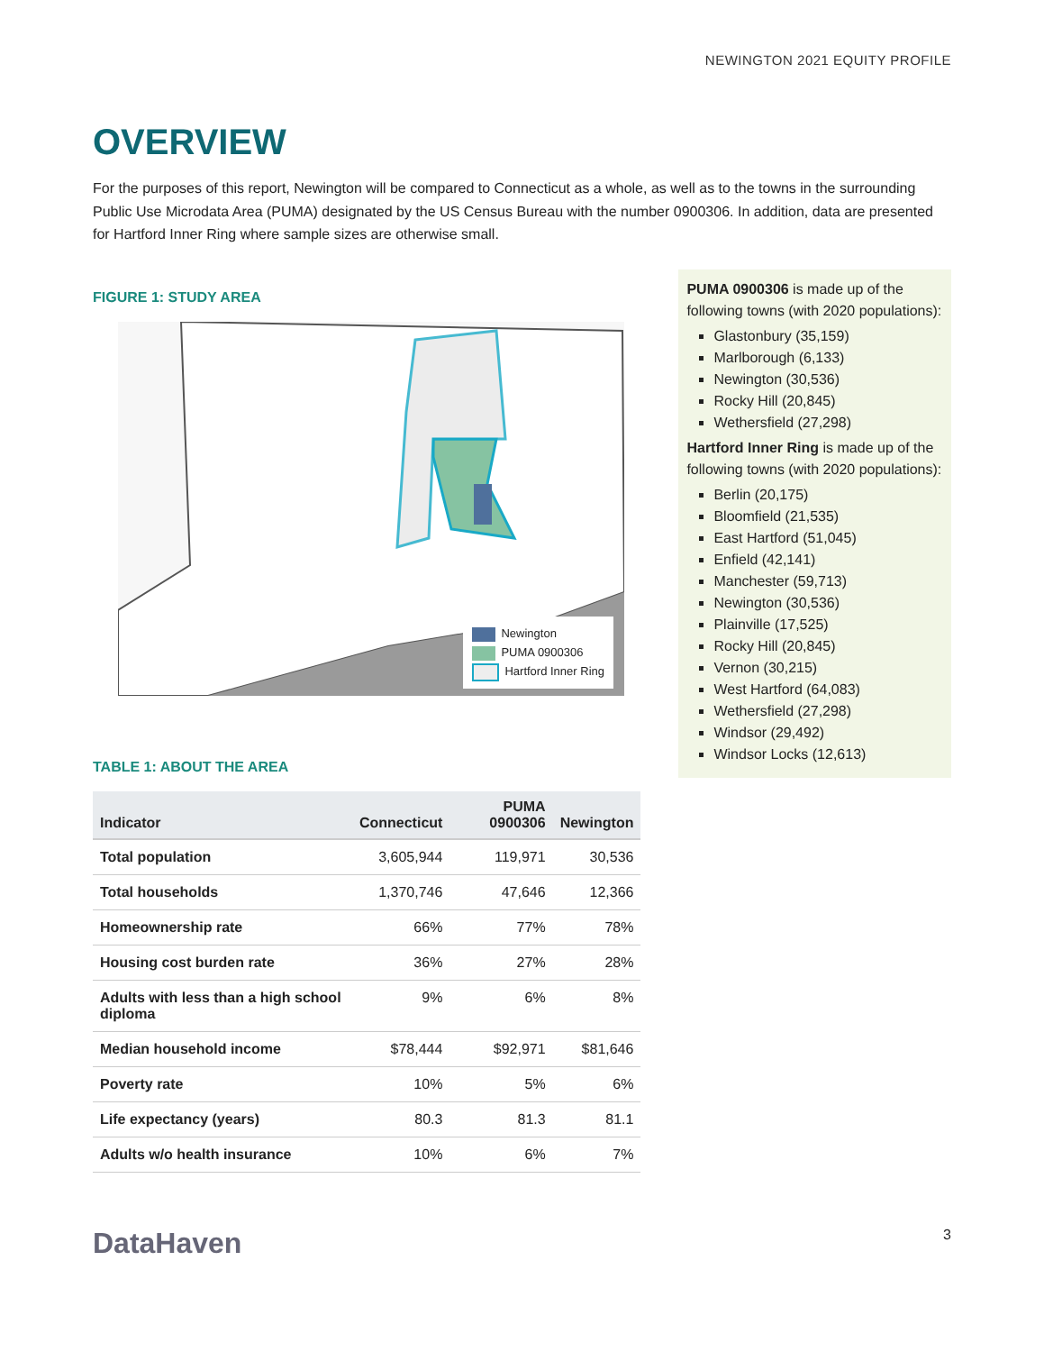NEWINGTON 2021 EQUITY PROFILE
OVERVIEW
For the purposes of this report, Newington will be compared to Connecticut as a whole, as well as to the towns in the surrounding Public Use Microdata Area (PUMA) designated by the US Census Bureau with the number 0900306. In addition, data are presented for Hartford Inner Ring where sample sizes are otherwise small.
FIGURE 1: STUDY AREA
Newington
PUMA 0900306
Hartford Inner Ring
TABLE 1: ABOUT THE AREA
| Indicator | Connecticut | PUMA 0900306 | Newington |
| --- | --- | --- | --- |
| Total population | 3,605,944 | 119,971 | 30,536 |
| Total households | 1,370,746 | 47,646 | 12,366 |
| Homeownership rate | 66% | 77% | 78% |
| Housing cost burden rate | 36% | 27% | 28% |
| Adults with less than a high school diploma | 9% | 6% | 8% |
| Median household income | $78,444 | $92,971 | $81,646 |
| Poverty rate | 10% | 5% | 6% |
| Life expectancy (years) | 80.3 | 81.3 | 81.1 |
| Adults w/o health insurance | 10% | 6% | 7% |
PUMA 0900306 is made up of the following towns (with 2020 populations):
Glastonbury (35,159)
Marlborough (6,133)
Newington (30,536)
Rocky Hill (20,845)
Wethersfield (27,298)
Hartford Inner Ring is made up of the following towns (with 2020 populations):
Berlin (20,175)
Bloomfield (21,535)
East Hartford (51,045)
Enfield (42,141)
Manchester (59,713)
Newington (30,536)
Plainville (17,525)
Rocky Hill (20,845)
Vernon (30,215)
West Hartford (64,083)
Wethersfield (27,298)
Windsor (29,492)
Windsor Locks (12,613)
DataHaven
3